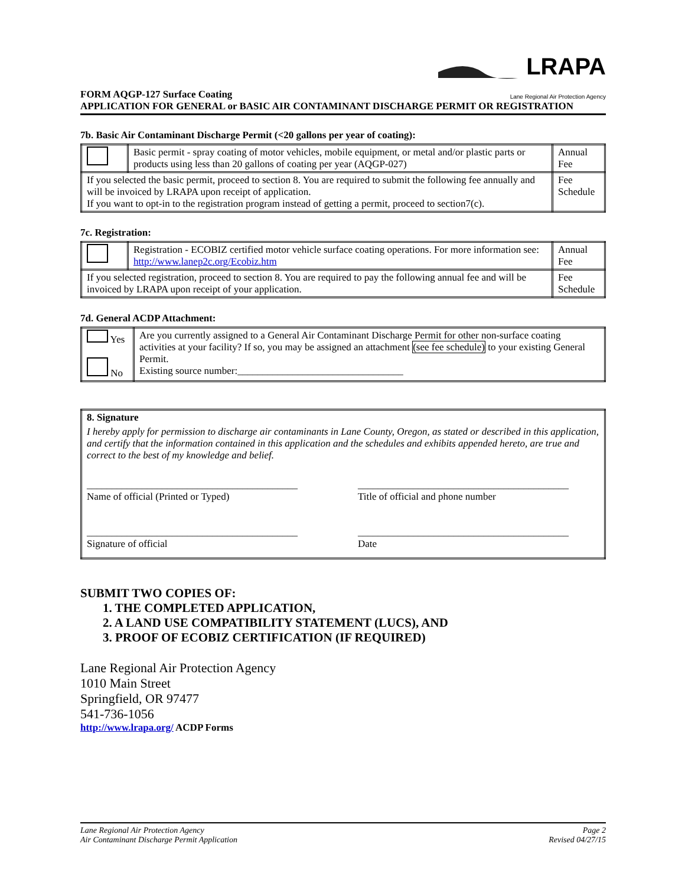LRAPA
Lane Regional Air Protection Agency
FORM AQGP-127 Surface Coating
APPLICATION FOR GENERAL or BASIC AIR CONTAMINANT DISCHARGE PERMIT OR REGISTRATION
7b. Basic Air Contaminant Discharge Permit (<20 gallons per year of coating):
| | Basic permit - spray coating of motor vehicles, mobile equipment, or metal and/or plastic parts or products using less than 20 gallons of coating per year (AQGP-027) | Annual Fee |
| If you selected the basic permit, proceed to section 8. You are required to submit the following fee annually and will be invoiced by LRAPA upon receipt of application. If you want to opt-in to the registration program instead of getting a permit, proceed to section7(c). | | Fee Schedule |
7c. Registration:
| | Registration - ECOBIZ certified motor vehicle surface coating operations. For more information see: http://www.lanep2c.org/Ecobiz.htm | Annual Fee |
| If you selected registration, proceed to section 8. You are required to pay the following annual fee and will be invoiced by LRAPA upon receipt of your application. | | Fee Schedule |
7d. General ACDP Attachment:
| Yes No | Are you currently assigned to a General Air Contaminant Discharge Permit for other non-surface coating activities at your facility? If so, you may be assigned an attachment (see fee schedule) to your existing General Permit. Existing source number:_________________________________ |
| 8. Signature I hereby apply for permission to discharge air contaminants in Lane County, Oregon, as stated or described in this application, and certify that the information contained in this application and the schedules and exhibits appended hereto, are true and correct to the best of my knowledge and belief. __________________________________________ Name of official (Printed or Typed) __________________________________________ Signature of official __________________________________________ Title of official and phone number __________________________________________ Date |
SUBMIT TWO COPIES OF:
1. THE COMPLETED APPLICATION,
2. A LAND USE COMPATIBILITY STATEMENT (LUCS), AND
3. PROOF OF ECOBIZ CERTIFICATION (IF REQUIRED)
Lane Regional Air Protection Agency
1010 Main Street
Springfield, OR 97477
541-736-1056
http://www.lrapa.org/ ACDP Forms
Lane Regional Air Protection Agency
Air Contaminant Discharge Permit Application
Page 2
Revised 04/27/15